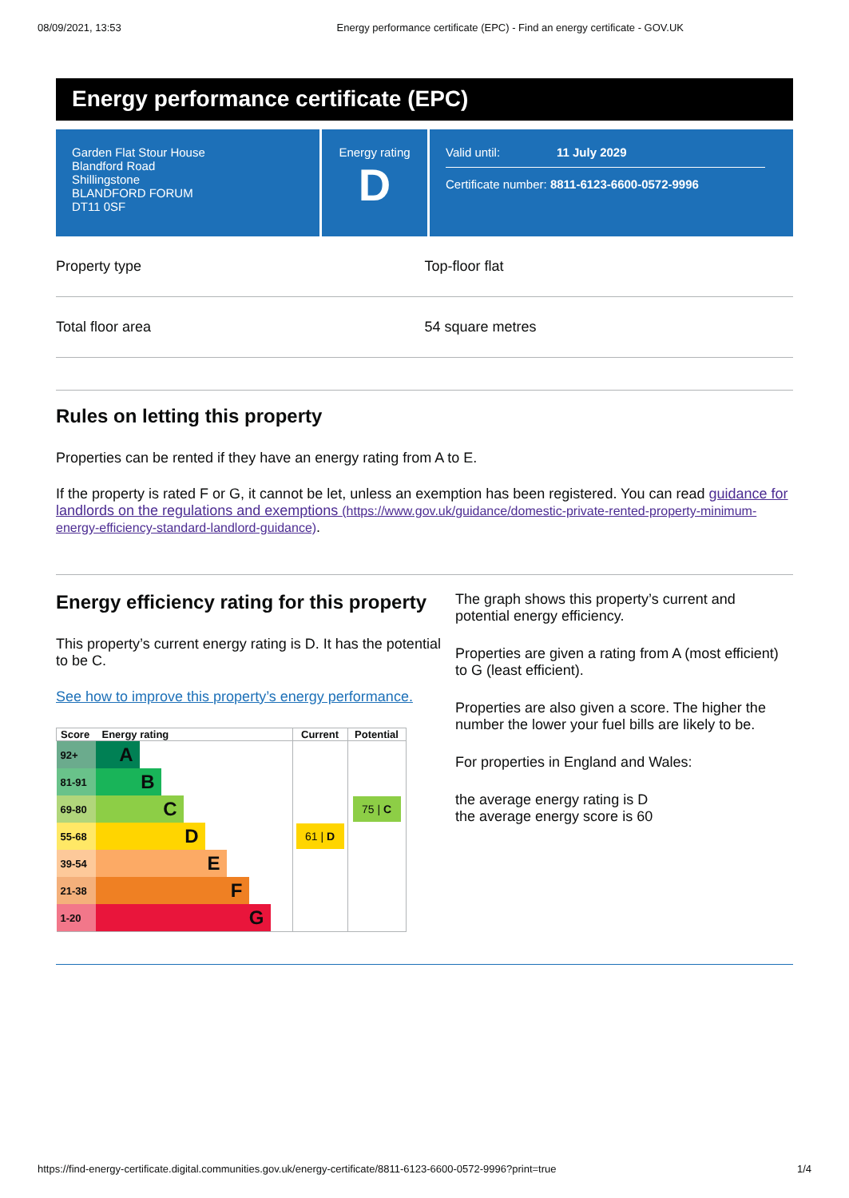08/09/2021, 13:53 Energy performance certificate (EPC) - Find an energy certificate - GOV.UK
Energy performance certificate (EPC)
Garden Flat Stour House
Blandford Road
Shillingstone
BLANDFORD FORUM
DT11 0SF
Energy rating
D
Valid until: 11 July 2029
Certificate number: 8811-6123-6600-0572-9996
Property type Top-floor flat
Total floor area 54 square metres
Rules on letting this property
Properties can be rented if they have an energy rating from A to E.
If the property is rated F or G, it cannot be let, unless an exemption has been registered. You can read guidance for landlords on the regulations and exemptions (https://www.gov.uk/guidance/domestic-private-rented-property-minimum-energy-efficiency-standard-landlord-guidance).
Energy efficiency rating for this property
This property’s current energy rating is D. It has the potential to be C.
See how to improve this property’s energy performance.
| Score | Energy rating | Current | Potential |
| --- | --- | --- | --- |
| 92+ | A | | |
| 81-91 | B | | |
| 69-80 | C | | 75 / C |
| 55-68 | D | 61 / D | |
| 39-54 | E | | |
| 21-38 | F | | |
| 1-20 | G | | |
The graph shows this property’s current and potential energy efficiency.
Properties are given a rating from A (most efficient) to G (least efficient).
Properties are also given a score. The higher the number the lower your fuel bills are likely to be.
For properties in England and Wales:
the average energy rating is D
the average energy score is 60
https://find-energy-certificate.digital.communities.gov.uk/energy-certificate/8811-6123-6600-0572-9996?print=true 1/4